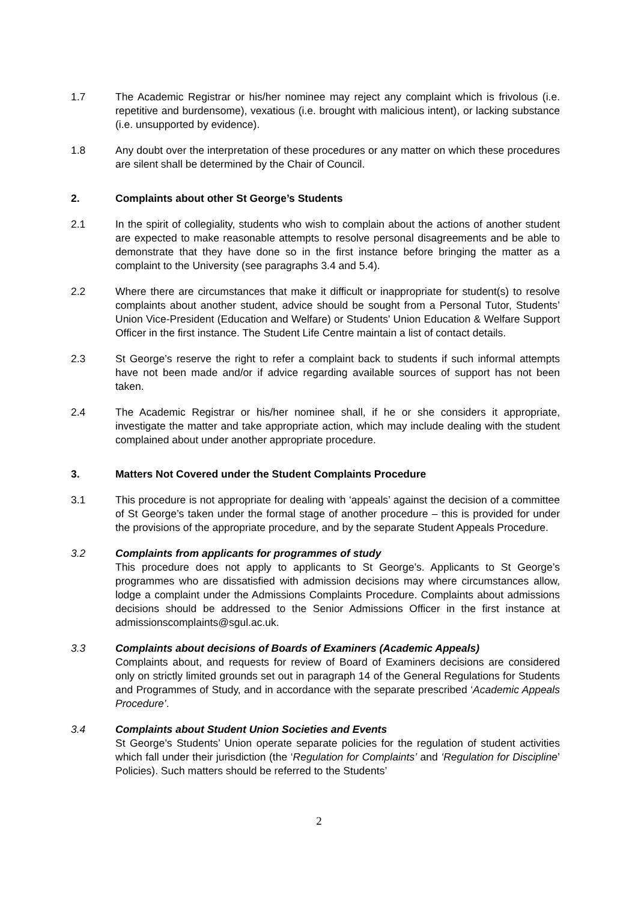1.7 The Academic Registrar or his/her nominee may reject any complaint which is frivolous (i.e. repetitive and burdensome), vexatious (i.e. brought with malicious intent), or lacking substance (i.e. unsupported by evidence).
1.8 Any doubt over the interpretation of these procedures or any matter on which these procedures are silent shall be determined by the Chair of Council.
2. Complaints about other St George’s Students
2.1 In the spirit of collegiality, students who wish to complain about the actions of another student are expected to make reasonable attempts to resolve personal disagreements and be able to demonstrate that they have done so in the first instance before bringing the matter as a complaint to the University (see paragraphs 3.4 and 5.4).
2.2 Where there are circumstances that make it difficult or inappropriate for student(s) to resolve complaints about another student, advice should be sought from a Personal Tutor, Students’ Union Vice-President (Education and Welfare) or Students' Union Education & Welfare Support Officer in the first instance. The Student Life Centre maintain a list of contact details.
2.3 St George’s reserve the right to refer a complaint back to students if such informal attempts have not been made and/or if advice regarding available sources of support has not been taken.
2.4 The Academic Registrar or his/her nominee shall, if he or she considers it appropriate, investigate the matter and take appropriate action, which may include dealing with the student complained about under another appropriate procedure.
3. Matters Not Covered under the Student Complaints Procedure
3.1 This procedure is not appropriate for dealing with ‘appeals’ against the decision of a committee of St George’s taken under the formal stage of another procedure – this is provided for under the provisions of the appropriate procedure, and by the separate Student Appeals Procedure.
3.2 Complaints from applicants for programmes of study
This procedure does not apply to applicants to St George’s. Applicants to St George’s programmes who are dissatisfied with admission decisions may where circumstances allow, lodge a complaint under the Admissions Complaints Procedure. Complaints about admissions decisions should be addressed to the Senior Admissions Officer in the first instance at admissionscomplaints@sgul.ac.uk.
3.3 Complaints about decisions of Boards of Examiners (Academic Appeals)
Complaints about, and requests for review of Board of Examiners decisions are considered only on strictly limited grounds set out in paragraph 14 of the General Regulations for Students and Programmes of Study, and in accordance with the separate prescribed ‘Academic Appeals Procedure’.
3.4 Complaints about Student Union Societies and Events
St George’s Students’ Union operate separate policies for the regulation of student activities which fall under their jurisdiction (the ‘Regulation for Complaints’ and ‘Regulation for Discipline’ Policies). Such matters should be referred to the Students’
2